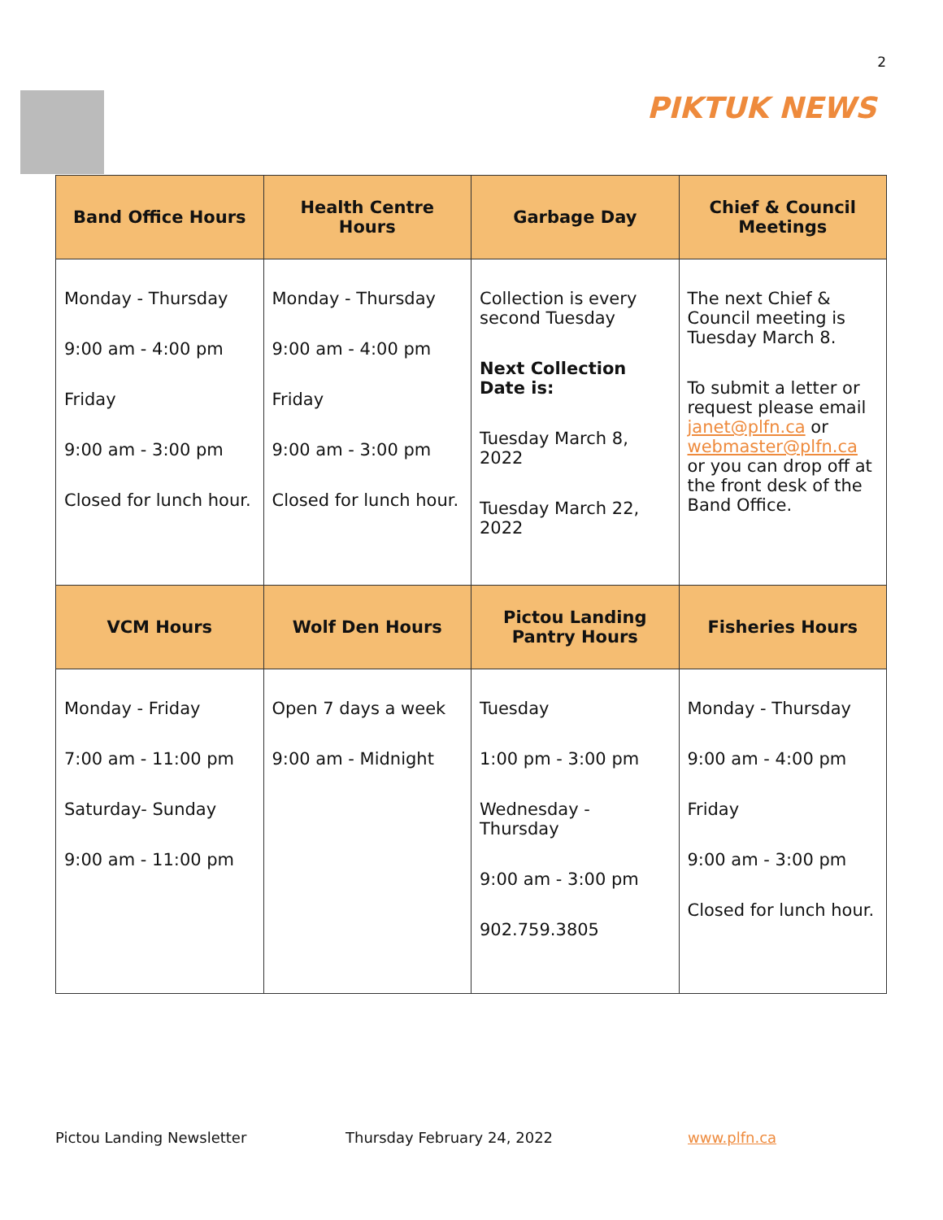2
PIKTUK NEWS
| Band Office Hours | Health Centre Hours | Garbage Day | Chief & Council Meetings |
| --- | --- | --- | --- |
| Monday - Thursday 9:00 am - 4:00 pm Friday 9:00 am - 3:00 pm Closed for lunch hour. | Monday - Thursday 9:00 am - 4:00 pm Friday 9:00 am - 3:00 pm Closed for lunch hour. | Collection is every second Tuesday Next Collection Date is: Tuesday March 8, 2022 Tuesday March 22, 2022 | The next Chief & Council meeting is Tuesday March 8. To submit a letter or request please email janet@plfn.ca or webmaster@plfn.ca or you can drop off at the front desk of the Band Office. |
| VCM Hours | Wolf Den Hours | Pictou Landing Pantry Hours | Fisheries Hours |
| Monday - Friday 7:00 am - 11:00 pm Saturday- Sunday 9:00 am - 11:00 pm | Open 7 days a week 9:00 am - Midnight | Tuesday 1:00 pm - 3:00 pm Wednesday - Thursday 9:00 am - 3:00 pm 902.759.3805 | Monday - Thursday 9:00 am - 4:00 pm Friday 9:00 am - 3:00 pm Closed for lunch hour. |
Pictou Landing Newsletter Thursday February 24, 2022 www.plfn.ca